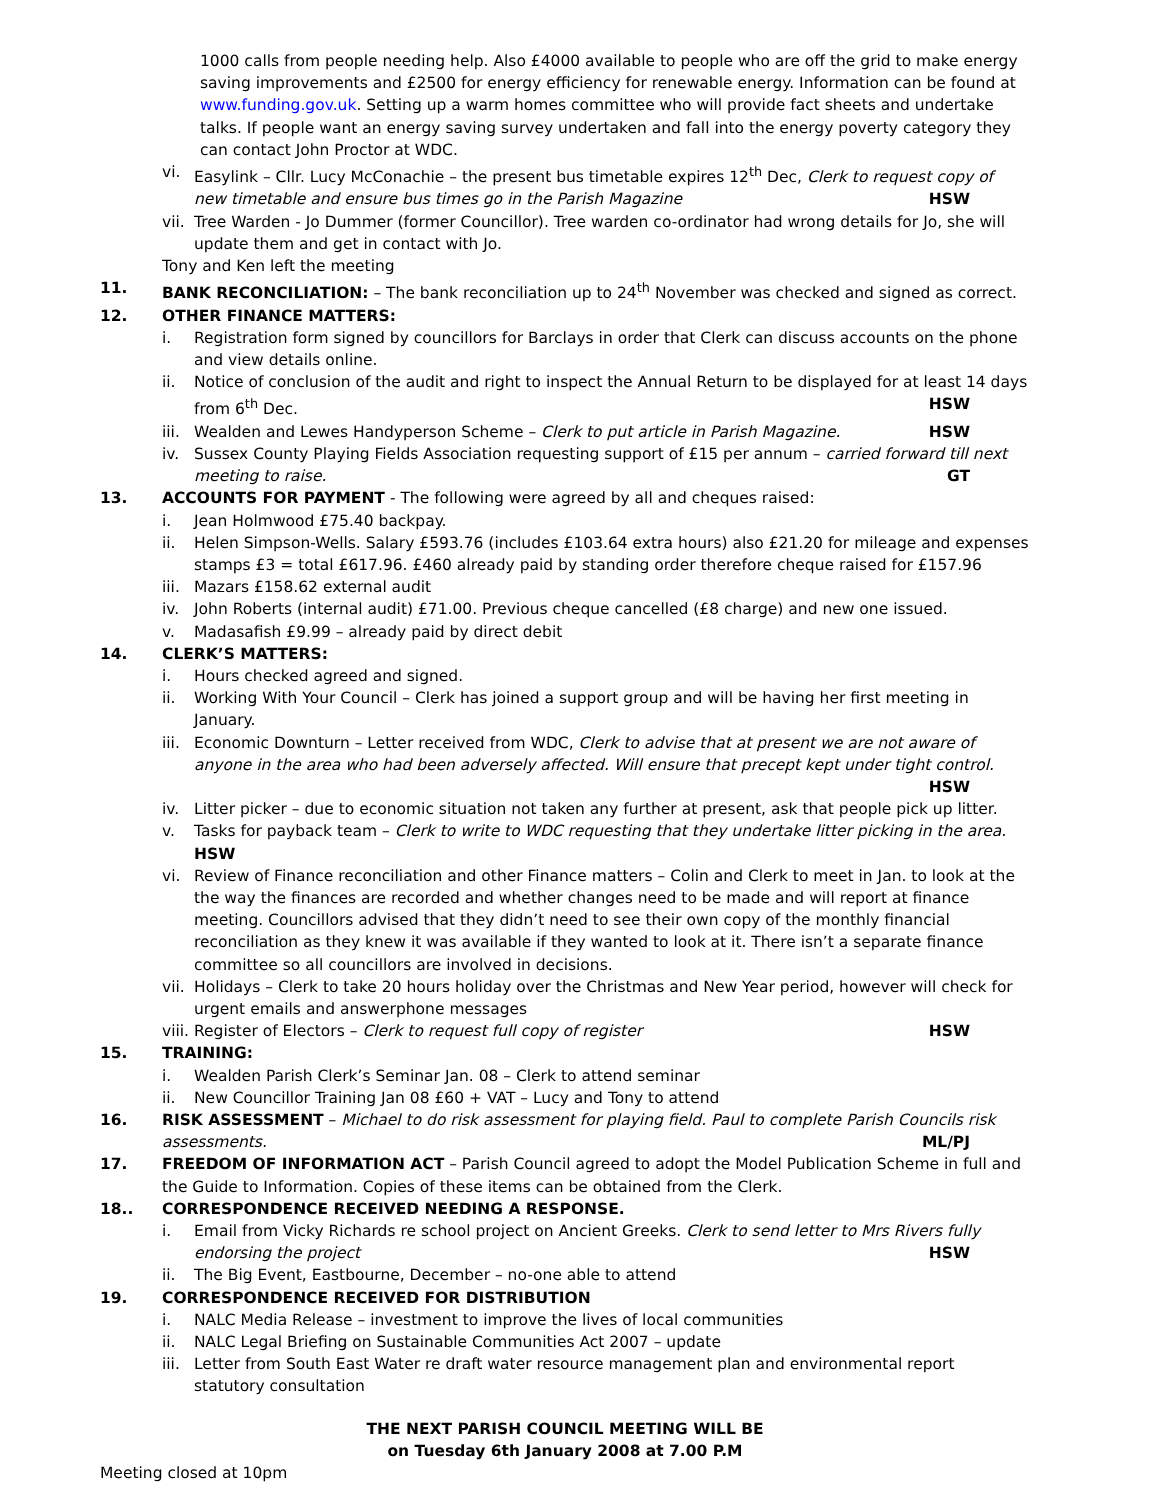1000 calls from people needing help. Also £4000 available to people who are off the grid to make energy saving improvements and £2500 for energy efficiency for renewable energy. Information can be found at www.funding.gov.uk. Setting up a warm homes committee who will provide fact sheets and undertake talks. If people want an energy saving survey undertaken and fall into the energy poverty category they can contact John Proctor at WDC.
vi. Easylink – Cllr. Lucy McConachie – the present bus timetable expires 12<sup>th</sup> Dec, Clerk to request copy of new timetable and ensure bus times go in the Parish Magazine HSW
vii. Tree Warden - Jo Dummer (former Councillor). Tree warden co-ordinator had wrong details for Jo, she will update them and get in contact with Jo.
Tony and Ken left the meeting
11. BANK RECONCILIATION: – The bank reconciliation up to 24<sup>th</sup> November was checked and signed as correct.
12. OTHER FINANCE MATTERS:
i. Registration form signed by councillors for Barclays in order that Clerk can discuss accounts on the phone and view details online.
ii. Notice of conclusion of the audit and right to inspect the Annual Return to be displayed for at least 14 days from 6<sup>th</sup> Dec. HSW
iii. Wealden and Lewes Handyperson Scheme – Clerk to put article in Parish Magazine. HSW
iv. Sussex County Playing Fields Association requesting support of £15 per annum – carried forward till next meeting to raise. GT
13. ACCOUNTS FOR PAYMENT - The following were agreed by all and cheques raised:
i. Jean Holmwood £75.40 backpay.
ii. Helen Simpson-Wells. Salary £593.76 (includes £103.64 extra hours) also £21.20 for mileage and expenses stamps £3 = total £617.96. £460 already paid by standing order therefore cheque raised for £157.96
iii. Mazars £158.62 external audit
iv. John Roberts (internal audit) £71.00. Previous cheque cancelled (£8 charge) and new one issued.
v. Madasafish £9.99 – already paid by direct debit
14. CLERK’S MATTERS:
i. Hours checked agreed and signed.
ii. Working With Your Council – Clerk has joined a support group and will be having her first meeting in January.
iii. Economic Downturn – Letter received from WDC, Clerk to advise that at present we are not aware of anyone in the area who had been adversely affected. Will ensure that precept kept under tight control. HSW
iv. Litter picker – due to economic situation not taken any further at present, ask that people pick up litter.
v. Tasks for payback team – Clerk to write to WDC requesting that they undertake litter picking in the area. HSW
vi. Review of Finance reconciliation and other Finance matters – Colin and Clerk to meet in Jan. to look at the the way the finances are recorded and whether changes need to be made and will report at finance meeting. Councillors advised that they didn’t need to see their own copy of the monthly financial reconciliation as they knew it was available if they wanted to look at it. There isn’t a separate finance committee so all councillors are involved in decisions.
vii. Holidays – Clerk to take 20 hours holiday over the Christmas and New Year period, however will check for urgent emails and answerphone messages
viii. Register of Electors – Clerk to request full copy of register HSW
15. TRAINING:
i. Wealden Parish Clerk’s Seminar Jan. 08 – Clerk to attend seminar
ii. New Councillor Training Jan 08 £60 + VAT – Lucy and Tony to attend
16. RISK ASSESSMENT – Michael to do risk assessment for playing field. Paul to complete Parish Councils risk assessments. ML/PJ
17. FREEDOM OF INFORMATION ACT – Parish Council agreed to adopt the Model Publication Scheme in full and the Guide to Information. Copies of these items can be obtained from the Clerk.
18.. CORRESPONDENCE RECEIVED NEEDING A RESPONSE.
i. Email from Vicky Richards re school project on Ancient Greeks. Clerk to send letter to Mrs Rivers fully endorsing the project HSW
ii. The Big Event, Eastbourne, December – no-one able to attend
19. CORRESPONDENCE RECEIVED FOR DISTRIBUTION
i. NALC Media Release – investment to improve the lives of local communities
ii. NALC Legal Briefing on Sustainable Communities Act 2007 – update
iii. Letter from South East Water re draft water resource management plan and environmental report statutory consultation
THE NEXT PARISH COUNCIL MEETING WILL BE
on Tuesday 6th January 2008 at 7.00 P.M
Meeting closed at 10pm